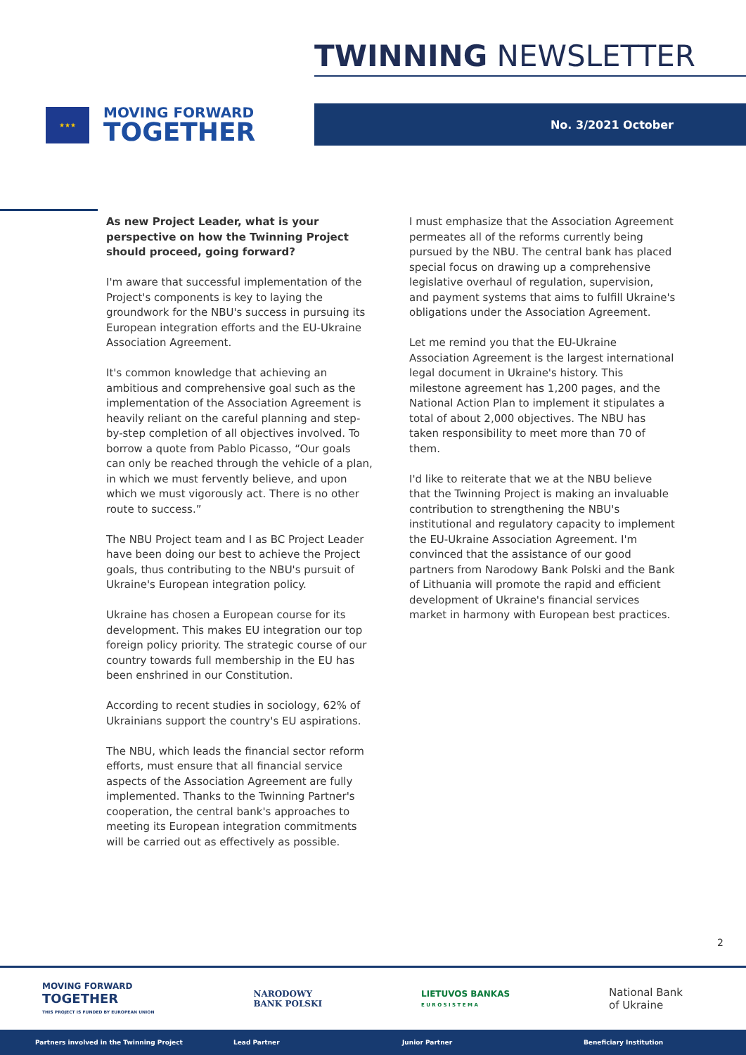TWINNING NEWSLETTER
★★★
MOVING FORWARD
TOGETHER
No. 3/2021 October
As new Project Leader, what is your perspective on how the Twinning Project should proceed, going forward?
I'm aware that successful implementation of the Project's components is key to laying the groundwork for the NBU's success in pursuing its European integration efforts and the EU-Ukraine Association Agreement.
It's common knowledge that achieving an ambitious and comprehensive goal such as the implementation of the Association Agreement is heavily reliant on the careful planning and step-by-step completion of all objectives involved. To borrow a quote from Pablo Picasso, “Our goals can only be reached through the vehicle of a plan, in which we must fervently believe, and upon which we must vigorously act. There is no other route to success.”
The NBU Project team and I as BC Project Leader have been doing our best to achieve the Project goals, thus contributing to the NBU's pursuit of Ukraine's European integration policy.
Ukraine has chosen a European course for its development. This makes EU integration our top foreign policy priority. The strategic course of our country towards full membership in the EU has been enshrined in our Constitution.
According to recent studies in sociology, 62% of Ukrainians support the country's EU aspirations.
The NBU, which leads the financial sector reform efforts, must ensure that all financial service aspects of the Association Agreement are fully implemented. Thanks to the Twinning Partner's cooperation, the central bank's approaches to meeting its European integration commitments will be carried out as effectively as possible.
I must emphasize that the Association Agreement permeates all of the reforms currently being pursued by the NBU. The central bank has placed special focus on drawing up a comprehensive legislative overhaul of regulation, supervision, and payment systems that aims to fulfill Ukraine's obligations under the Association Agreement.
Let me remind you that the EU-Ukraine Association Agreement is the largest international legal document in Ukraine's history. This milestone agreement has 1,200 pages, and the National Action Plan to implement it stipulates a total of about 2,000 objectives. The NBU has taken responsibility to meet more than 70 of them.
I'd like to reiterate that we at the NBU believe that the Twinning Project is making an invaluable contribution to strengthening the NBU's institutional and regulatory capacity to implement the EU-Ukraine Association Agreement. I'm convinced that the assistance of our good partners from Narodowy Bank Polski and the Bank of Lithuania will promote the rapid and efficient development of Ukraine's financial services market in harmony with European best practices.
2
MOVING FORWARD
TOGETHER
THIS PROJECT IS FUNDED BY EUROPEAN UNION
NARODOWY
BANK POLSKI
LIETUVOS BANKAS
E U R O S I S T E M A
National Bank
of Ukraine
Partners involved in the Twinning Project Lead Partner Junior Partner Beneficiary Institution